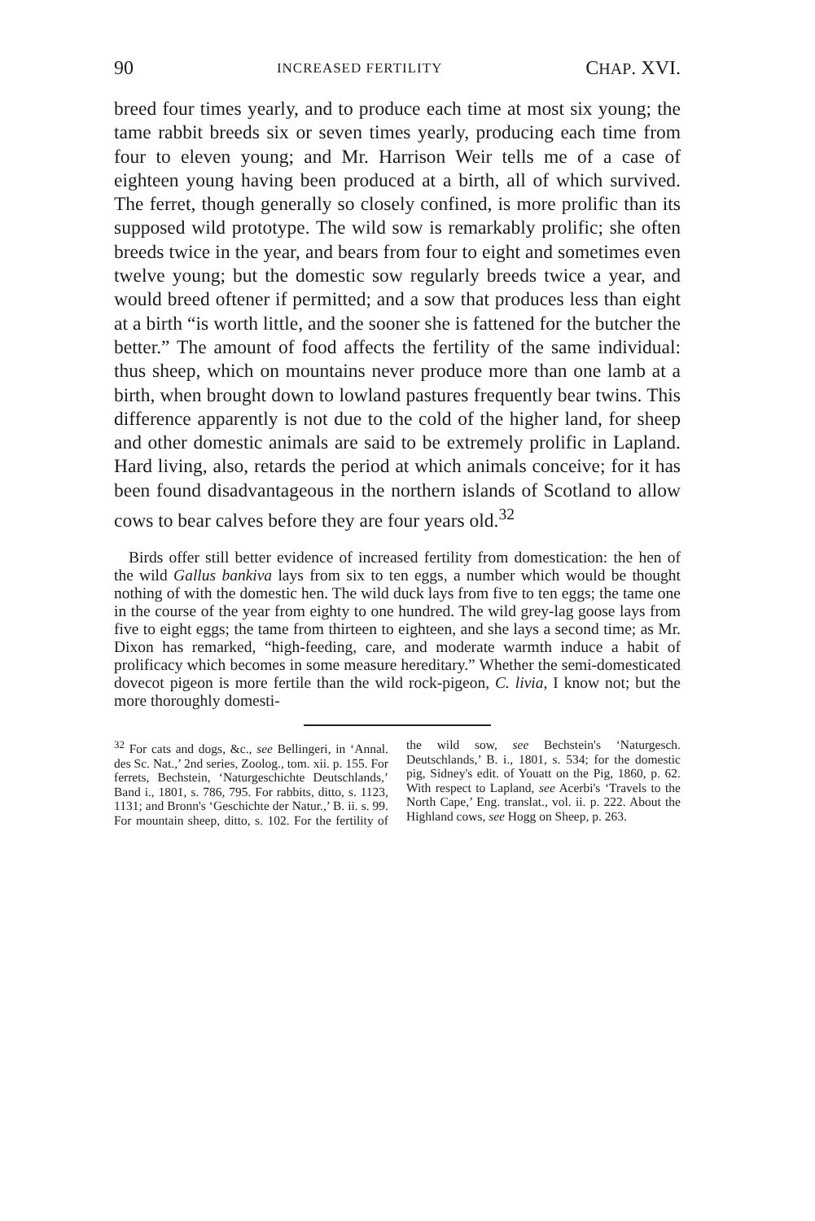90 INCREASED FERTILITY CHAP. XVI.
breed four times yearly, and to produce each time at most six young; the tame rabbit breeds six or seven times yearly, producing each time from four to eleven young; and Mr. Harrison Weir tells me of a case of eighteen young having been produced at a birth, all of which survived. The ferret, though generally so closely confined, is more prolific than its supposed wild prototype. The wild sow is remarkably prolific; she often breeds twice in the year, and bears from four to eight and sometimes even twelve young; but the domestic sow regularly breeds twice a year, and would breed oftener if permitted; and a sow that produces less than eight at a birth “is worth little, and the sooner she is fattened for the butcher the better.” The amount of food affects the fertility of the same individual: thus sheep, which on mountains never produce more than one lamb at a birth, when brought down to lowland pastures frequently bear twins. This difference apparently is not due to the cold of the higher land, for sheep and other domestic animals are said to be extremely prolific in Lapland. Hard living, also, retards the period at which animals conceive; for it has been found disadvantageous in the northern islands of Scotland to allow cows to bear calves before they are four years old.<sup>32</sup>
Birds offer still better evidence of increased fertility from domestication: the hen of the wild Gallus bankiva lays from six to ten eggs, a number which would be thought nothing of with the domestic hen. The wild duck lays from five to ten eggs; the tame one in the course of the year from eighty to one hundred. The wild grey-lag goose lays from five to eight eggs; the tame from thirteen to eighteen, and she lays a second time; as Mr. Dixon has remarked, “high-feeding, care, and moderate warmth induce a habit of prolificacy which becomes in some measure hereditary.” Whether the semi-domesticated dovecot pigeon is more fertile than the wild rock-pigeon, C. livia, I know not; but the more thoroughly domesti-
<sup>32</sup> For cats and dogs, &c., see Bellingeri, in ‘Annal. des Sc. Nat.,’ 2nd series, Zoolog., tom. xii. p. 155. For ferrets, Bechstein, ‘Naturgeschichte Deutschlands,’ Band i., 1801, s. 786, 795. For rabbits, ditto, s. 1123, 1131; and Bronn's ‘Geschichte der Natur.,’ B. ii. s. 99. For mountain sheep, ditto, s. 102. For the fertility of the wild sow, see Bechstein's ‘Naturgesch. Deutschlands,’ B. i., 1801, s. 534; for the domestic pig, Sidney's edit. of Youatt on the Pig, 1860, p. 62. With respect to Lapland, see Acerbi's ‘Travels to the North Cape,’ Eng. translat., vol. ii. p. 222. About the Highland cows, see Hogg on Sheep, p. 263.